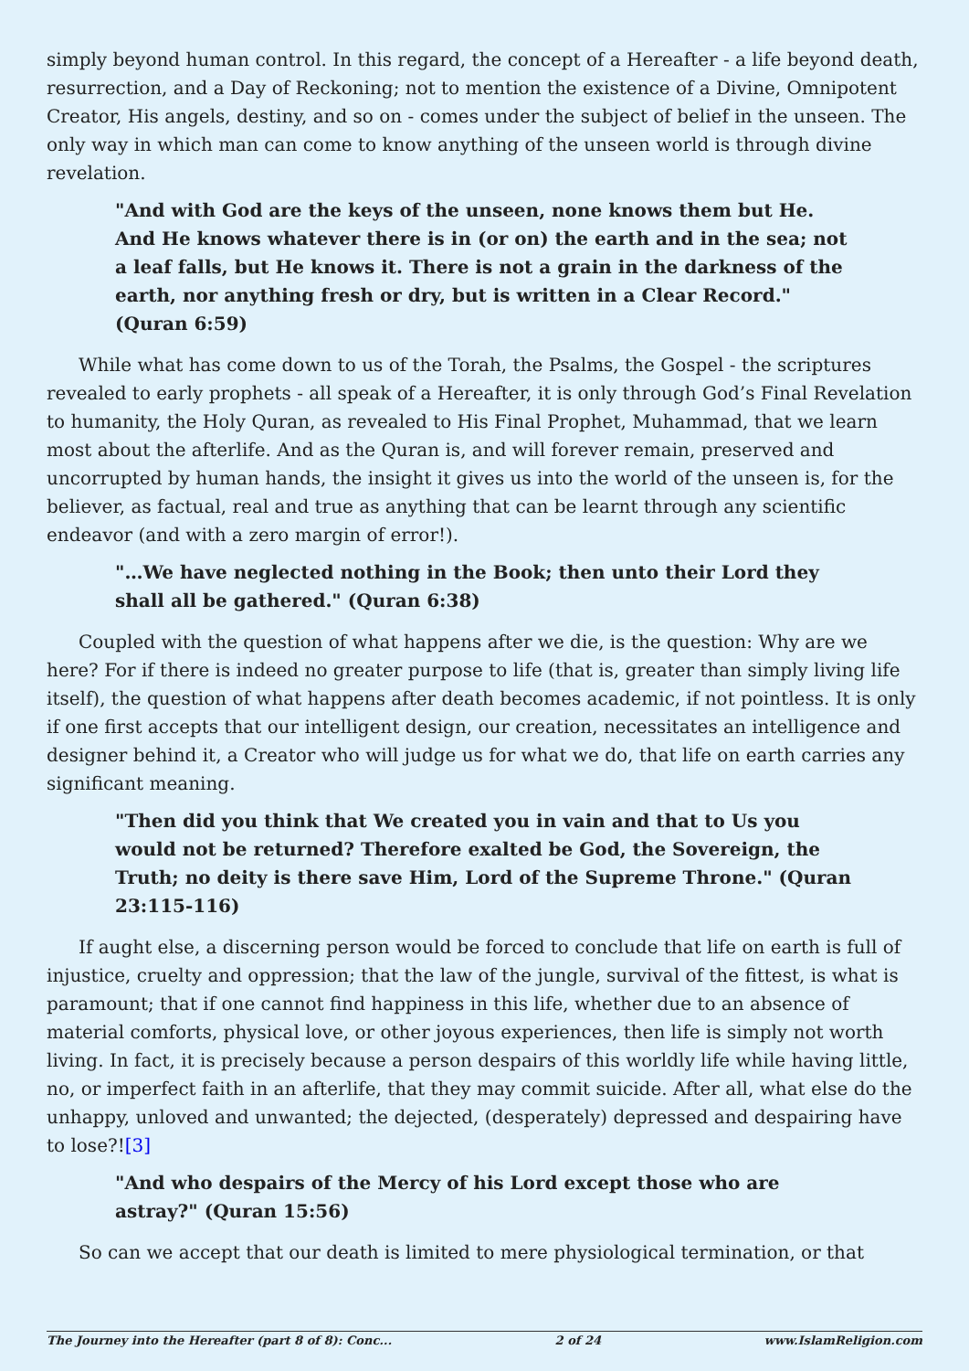simply beyond human control. In this regard, the concept of a Hereafter - a life beyond death, resurrection, and a Day of Reckoning; not to mention the existence of a Divine, Omnipotent Creator, His angels, destiny, and so on - comes under the subject of belief in the unseen. The only way in which man can come to know anything of the unseen world is through divine revelation.
"And with God are the keys of the unseen, none knows them but He. And He knows whatever there is in (or on) the earth and in the sea; not a leaf falls, but He knows it. There is not a grain in the darkness of the earth, nor anything fresh or dry, but is written in a Clear Record." (Quran 6:59)
While what has come down to us of the Torah, the Psalms, the Gospel - the scriptures revealed to early prophets - all speak of a Hereafter, it is only through God’s Final Revelation to humanity, the Holy Quran, as revealed to His Final Prophet, Muhammad, that we learn most about the afterlife. And as the Quran is, and will forever remain, preserved and uncorrupted by human hands, the insight it gives us into the world of the unseen is, for the believer, as factual, real and true as anything that can be learnt through any scientific endeavor (and with a zero margin of error!).
"…We have neglected nothing in the Book; then unto their Lord they shall all be gathered." (Quran 6:38)
Coupled with the question of what happens after we die, is the question: Why are we here? For if there is indeed no greater purpose to life (that is, greater than simply living life itself), the question of what happens after death becomes academic, if not pointless. It is only if one first accepts that our intelligent design, our creation, necessitates an intelligence and designer behind it, a Creator who will judge us for what we do, that life on earth carries any significant meaning.
"Then did you think that We created you in vain and that to Us you would not be returned? Therefore exalted be God, the Sovereign, the Truth; no deity is there save Him, Lord of the Supreme Throne." (Quran 23:115-116)
If aught else, a discerning person would be forced to conclude that life on earth is full of injustice, cruelty and oppression; that the law of the jungle, survival of the fittest, is what is paramount; that if one cannot find happiness in this life, whether due to an absence of material comforts, physical love, or other joyous experiences, then life is simply not worth living. In fact, it is precisely because a person despairs of this worldly life while having little, no, or imperfect faith in an afterlife, that they may commit suicide. After all, what else do the unhappy, unloved and unwanted; the dejected, (desperately) depressed and despairing have to lose?![3]
"And who despairs of the Mercy of his Lord except those who are astray?" (Quran 15:56)
So can we accept that our death is limited to mere physiological termination, or that
The Journey into the Hereafter (part 8 of 8): Conc... 2 of 24 www.IslamReligion.com